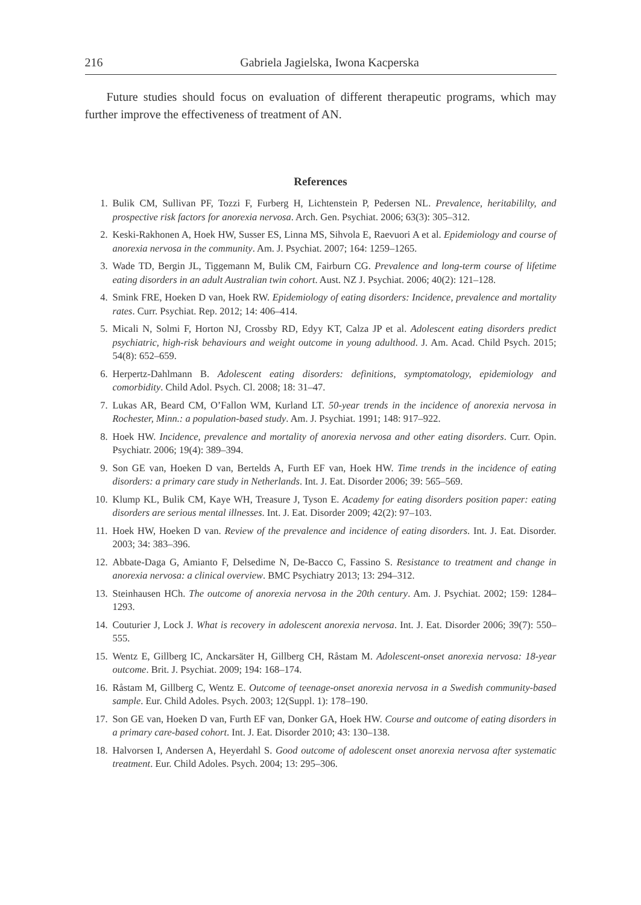216 Gabriela Jagielska, Iwona Kacperska
Future studies should focus on evaluation of different therapeutic programs, which may further improve the effectiveness of treatment of AN.
References
1. Bulik CM, Sullivan PF, Tozzi F, Furberg H, Lichtenstein P, Pedersen NL. Prevalence, heritabililty, and prospective risk factors for anorexia nervosa. Arch. Gen. Psychiat. 2006; 63(3): 305–312.
2. Keski-Rakhonen A, Hoek HW, Susser ES, Linna MS, Sihvola E, Raevuori A et al. Epidemiology and course of anorexia nervosa in the community. Am. J. Psychiat. 2007; 164: 1259–1265.
3. Wade TD, Bergin JL, Tiggemann M, Bulik CM, Fairburn CG. Prevalence and long-term course of lifetime eating disorders in an adult Australian twin cohort. Aust. NZ J. Psychiat. 2006; 40(2): 121–128.
4. Smink FRE, Hoeken D van, Hoek RW. Epidemiology of eating disorders: Incidence, prevalence and mortality rates. Curr. Psychiat. Rep. 2012; 14: 406–414.
5. Micali N, Solmi F, Horton NJ, Crossby RD, Edyy KT, Calza JP et al. Adolescent eating disorders predict psychiatric, high-risk behaviours and weight outcome in young adulthood. J. Am. Acad. Child Psych. 2015; 54(8): 652–659.
6. Herpertz-Dahlmann B. Adolescent eating disorders: definitions, symptomatology, epidemiology and comorbidity. Child Adol. Psych. Cl. 2008; 18: 31–47.
7. Lukas AR, Beard CM, O’Fallon WM, Kurland LT. 50-year trends in the incidence of anorexia nervosa in Rochester, Minn.: a population-based study. Am. J. Psychiat. 1991; 148: 917–922.
8. Hoek HW. Incidence, prevalence and mortality of anorexia nervosa and other eating disorders. Curr. Opin. Psychiatr. 2006; 19(4): 389–394.
9. Son GE van, Hoeken D van, Bertelds A, Furth EF van, Hoek HW. Time trends in the incidence of eating disorders: a primary care study in Netherlands. Int. J. Eat. Disorder 2006; 39: 565–569.
10. Klump KL, Bulik CM, Kaye WH, Treasure J, Tyson E. Academy for eating disorders position paper: eating disorders are serious mental illnesses. Int. J. Eat. Disorder 2009; 42(2): 97–103.
11. Hoek HW, Hoeken D van. Review of the prevalence and incidence of eating disorders. Int. J. Eat. Disorder. 2003; 34: 383–396.
12. Abbate-Daga G, Amianto F, Delsedime N, De-Bacco C, Fassino S. Resistance to treatment and change in anorexia nervosa: a clinical overview. BMC Psychiatry 2013; 13: 294–312.
13. Steinhausen HCh. The outcome of anorexia nervosa in the 20th century. Am. J. Psychiat. 2002; 159: 1284–1293.
14. Couturier J, Lock J. What is recovery in adolescent anorexia nervosa. Int. J. Eat. Disorder 2006; 39(7): 550–555.
15. Wentz E, Gillberg IC, Anckarsäter H, Gillberg CH, Råstam M. Adolescent-onset anorexia nervosa: 18-year outcome. Brit. J. Psychiat. 2009; 194: 168–174.
16. Råstam M, Gillberg C, Wentz E. Outcome of teenage-onset anorexia nervosa in a Swedish community-based sample. Eur. Child Adoles. Psych. 2003; 12(Suppl. 1): 178–190.
17. Son GE van, Hoeken D van, Furth EF van, Donker GA, Hoek HW. Course and outcome of eating disorders in a primary care-based cohort. Int. J. Eat. Disorder 2010; 43: 130–138.
18. Halvorsen I, Andersen A, Heyerdahl S. Good outcome of adolescent onset anorexia nervosa after systematic treatment. Eur. Child Adoles. Psych. 2004; 13: 295–306.